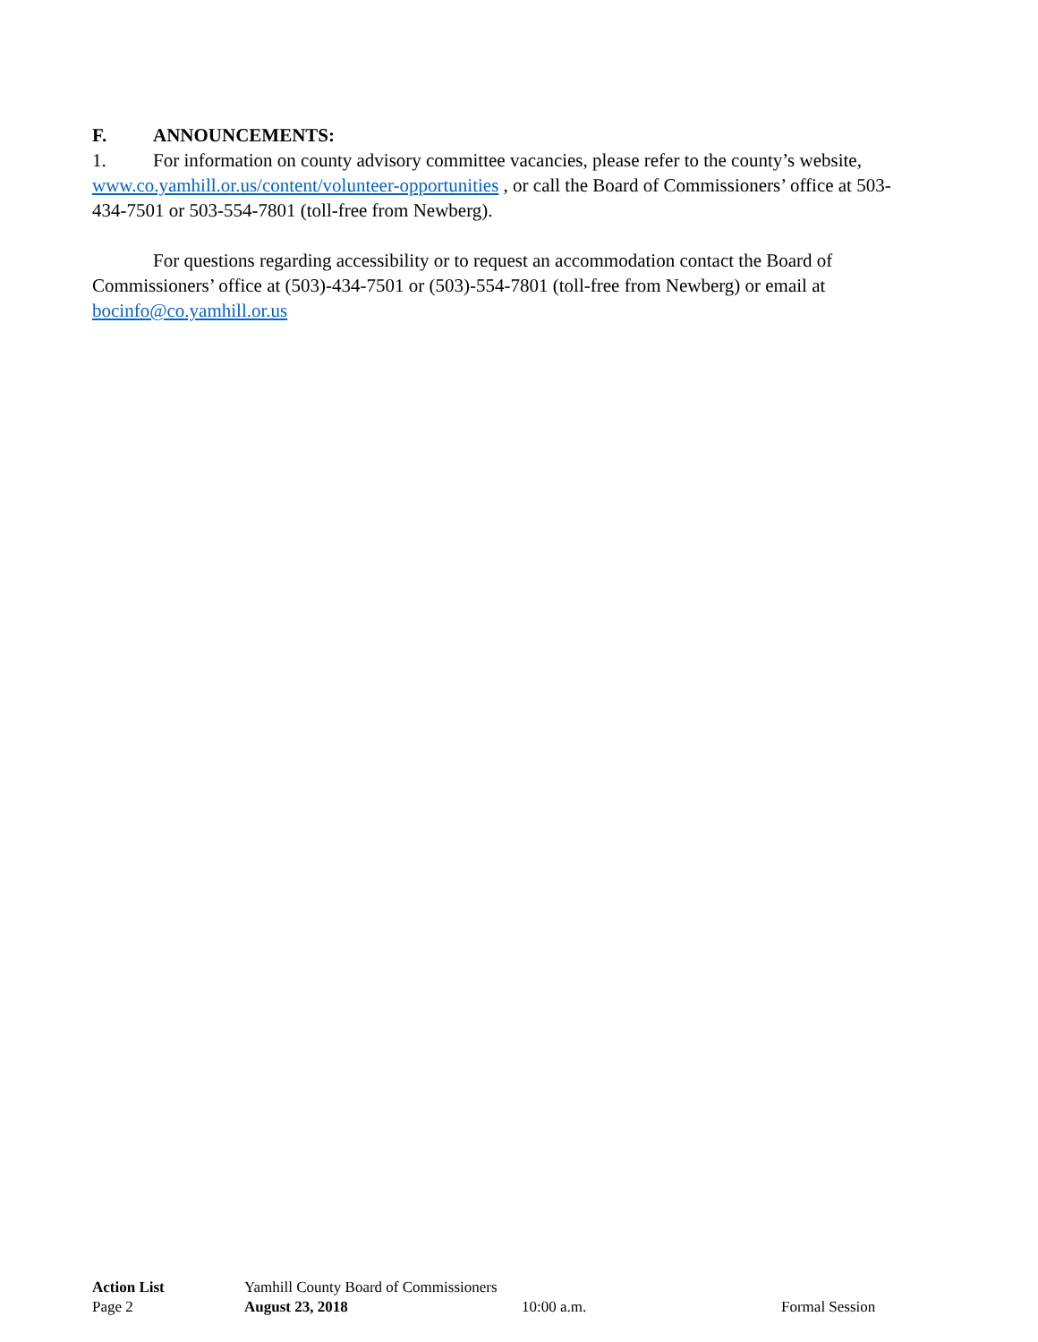F. ANNOUNCEMENTS:
1. For information on county advisory committee vacancies, please refer to the county’s website, www.co.yamhill.or.us/content/volunteer-opportunities , or call the Board of Commissioners’ office at 503-434-7501 or 503-554-7801 (toll-free from Newberg).
For questions regarding accessibility or to request an accommodation contact the Board of Commissioners’ office at (503)-434-7501 or (503)-554-7801 (toll-free from Newberg) or email at bocinfo@co.yamhill.or.us
Action List Yamhill County Board of Commissioners
Page 2 August 23, 2018 10:00 a.m. Formal Session